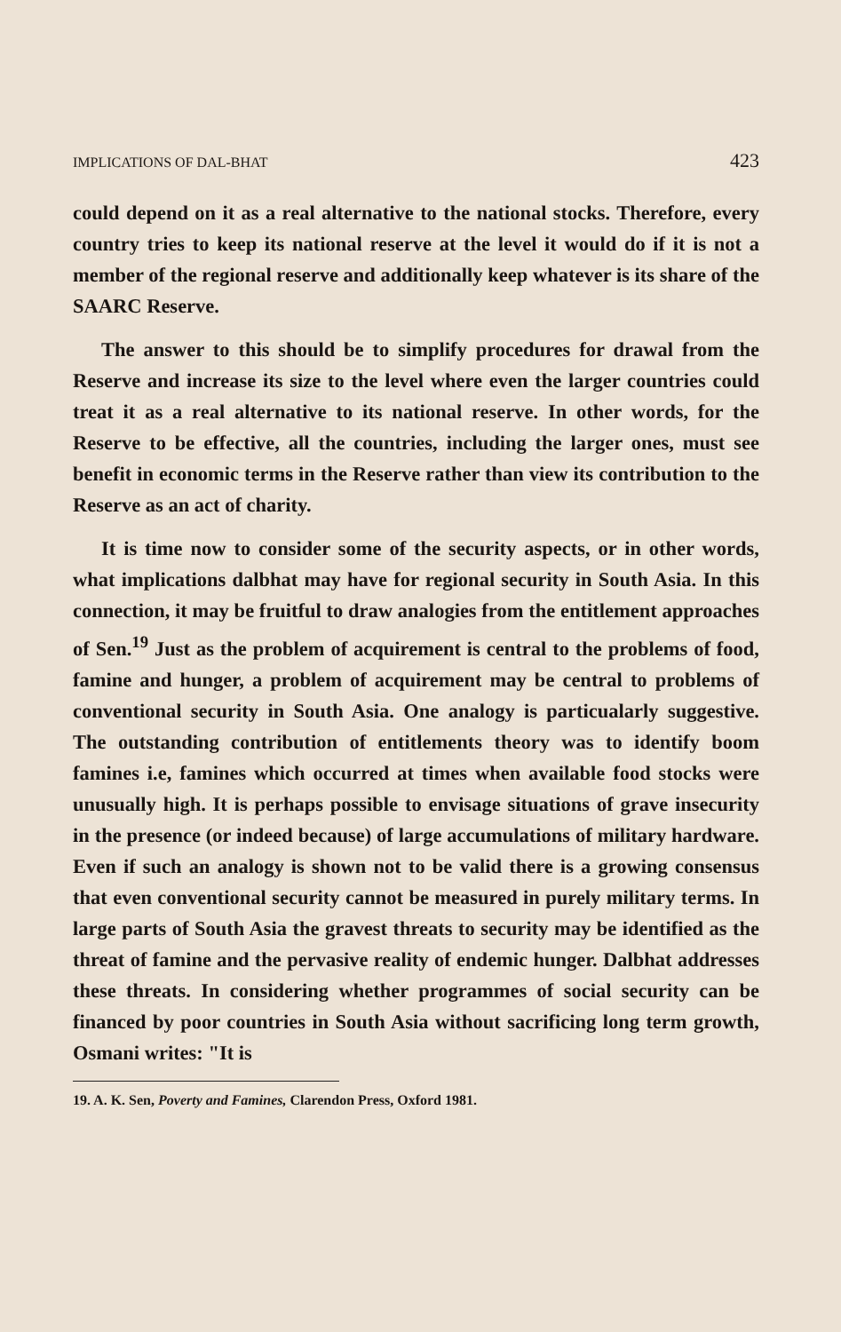IMPLICATIONS OF DAL-BHAT 423
could depend on it as a real alternative to the national stocks. Therefore, every country tries to keep its national reserve at the level it would do if it is not a member of the regional reserve and additionally keep whatever is its share of the SAARC Reserve.
The answer to this should be to simplify procedures for drawal from the Reserve and increase its size to the level where even the larger countries could treat it as a real alternative to its national reserve. In other words, for the Reserve to be effective, all the countries, including the larger ones, must see benefit in economic terms in the Reserve rather than view its contribution to the Reserve as an act of charity.
It is time now to consider some of the security aspects, or in other words, what implications dalbhat may have for regional security in South Asia. In this connection, it may be fruitful to draw analogies from the entitlement approaches of Sen.<sup>19</sup> Just as the problem of acquirement is central to the problems of food, famine and hunger, a problem of acquirement may be central to problems of conventional security in South Asia. One analogy is particualarly suggestive. The outstanding contribution of entitlements theory was to identify boom famines i.e, famines which occurred at times when available food stocks were unusually high. It is perhaps possible to envisage situations of grave insecurity in the presence (or indeed because) of large accumulations of military hardware. Even if such an analogy is shown not to be valid there is a growing consensus that even conventional security cannot be measured in purely military terms. In large parts of South Asia the gravest threats to security may be identified as the threat of famine and the pervasive reality of endemic hunger. Dalbhat addresses these threats. In considering whether programmes of social security can be financed by poor countries in South Asia without sacrificing long term growth, Osmani writes: "It is
19. A. K. Sen, Poverty and Famines, Clarendon Press, Oxford 1981.